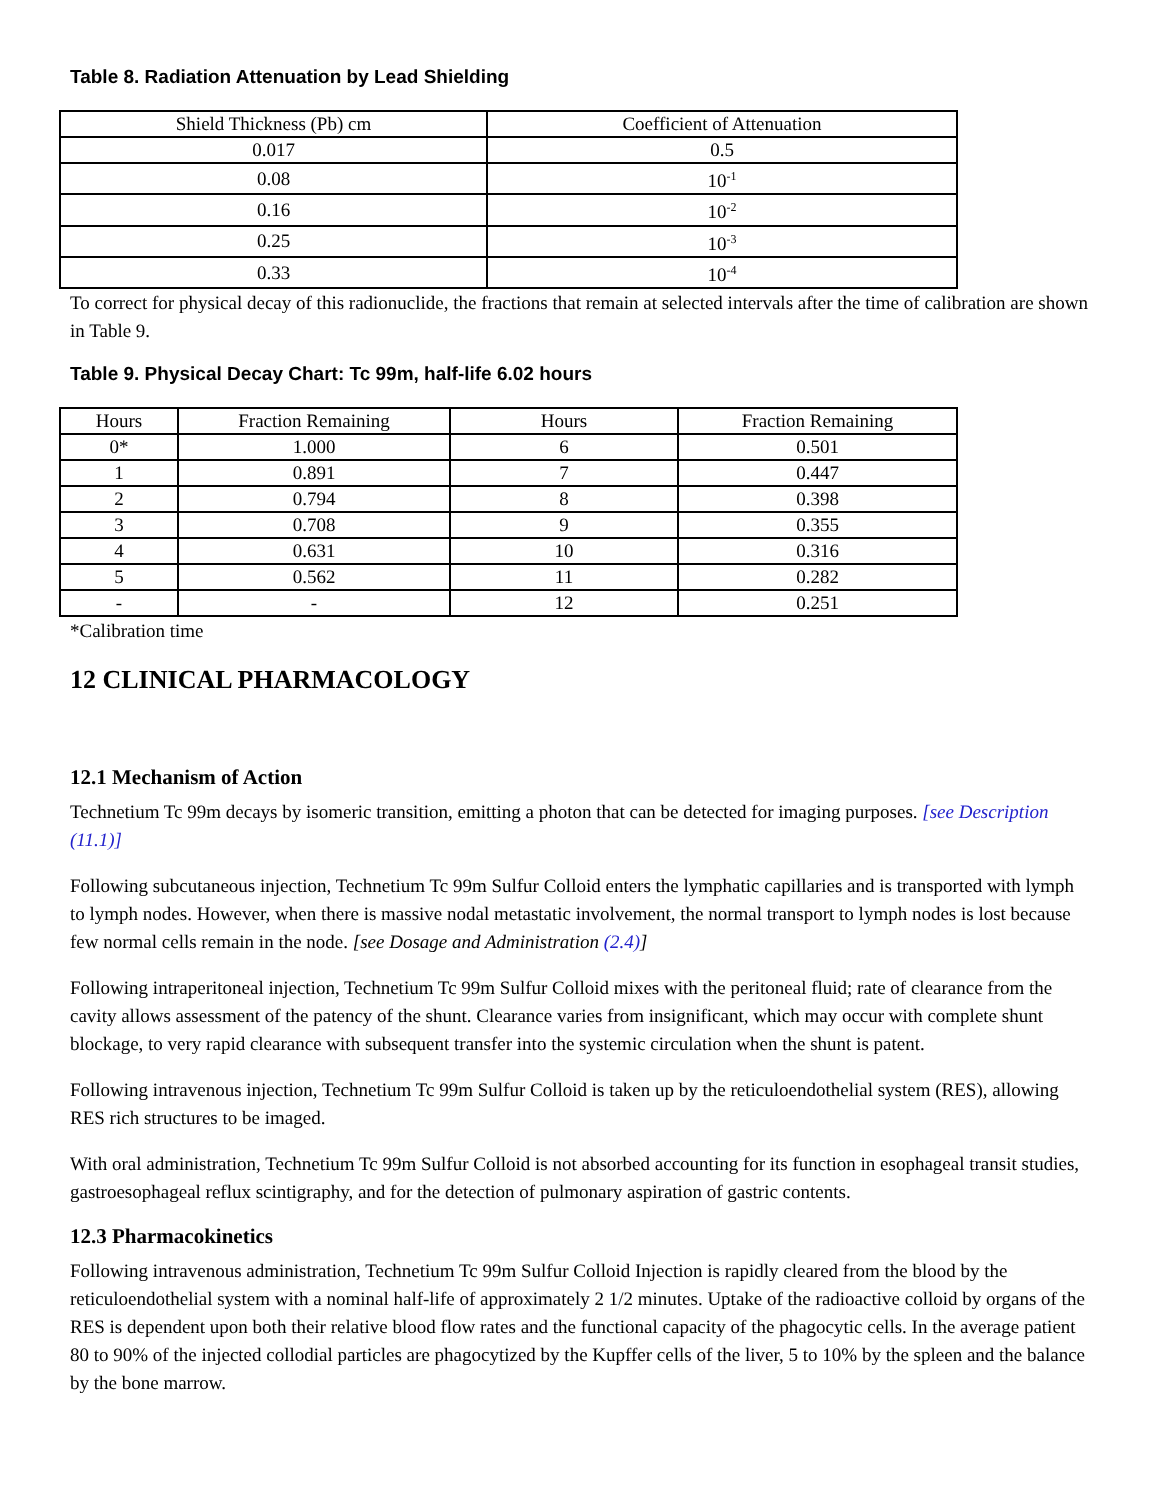Table 8. Radiation Attenuation by Lead Shielding
| Shield Thickness (Pb) cm | Coefficient of Attenuation |
| 0.017 | 0.5 |
| 0.08 | 10<sup>-1</sup> |
| 0.16 | 10<sup>-2</sup> |
| 0.25 | 10<sup>-3</sup> |
| 0.33 | 10<sup>-4</sup> |
To correct for physical decay of this radionuclide, the fractions that remain at selected intervals after the time of calibration are shown in Table 9.
Table 9. Physical Decay Chart: Tc 99m, half-life 6.02 hours
| Hours | Fraction Remaining | Hours | Fraction Remaining |
| 0* | 1.000 | 6 | 0.501 |
| 1 | 0.891 | 7 | 0.447 |
| 2 | 0.794 | 8 | 0.398 |
| 3 | 0.708 | 9 | 0.355 |
| 4 | 0.631 | 10 | 0.316 |
| 5 | 0.562 | 11 | 0.282 |
| - | - | 12 | 0.251 |
*Calibration time
12 CLINICAL PHARMACOLOGY
12.1 Mechanism of Action
Technetium Tc 99m decays by isomeric transition, emitting a photon that can be detected for imaging purposes. [see Description (11.1)]
Following subcutaneous injection, Technetium Tc 99m Sulfur Colloid enters the lymphatic capillaries and is transported with lymph to lymph nodes. However, when there is massive nodal metastatic involvement, the normal transport to lymph nodes is lost because few normal cells remain in the node. [see Dosage and Administration (2.4)]
Following intraperitoneal injection, Technetium Tc 99m Sulfur Colloid mixes with the peritoneal fluid; rate of clearance from the cavity allows assessment of the patency of the shunt. Clearance varies from insignificant, which may occur with complete shunt blockage, to very rapid clearance with subsequent transfer into the systemic circulation when the shunt is patent.
Following intravenous injection, Technetium Tc 99m Sulfur Colloid is taken up by the reticuloendothelial system (RES), allowing RES rich structures to be imaged.
With oral administration, Technetium Tc 99m Sulfur Colloid is not absorbed accounting for its function in esophageal transit studies, gastroesophageal reflux scintigraphy, and for the detection of pulmonary aspiration of gastric contents.
12.3 Pharmacokinetics
Following intravenous administration, Technetium Tc 99m Sulfur Colloid Injection is rapidly cleared from the blood by the reticuloendothelial system with a nominal half-life of approximately 2 1/2 minutes. Uptake of the radioactive colloid by organs of the RES is dependent upon both their relative blood flow rates and the functional capacity of the phagocytic cells. In the average patient 80 to 90% of the injected collodial particles are phagocytized by the Kupffer cells of the liver, 5 to 10% by the spleen and the balance by the bone marrow.